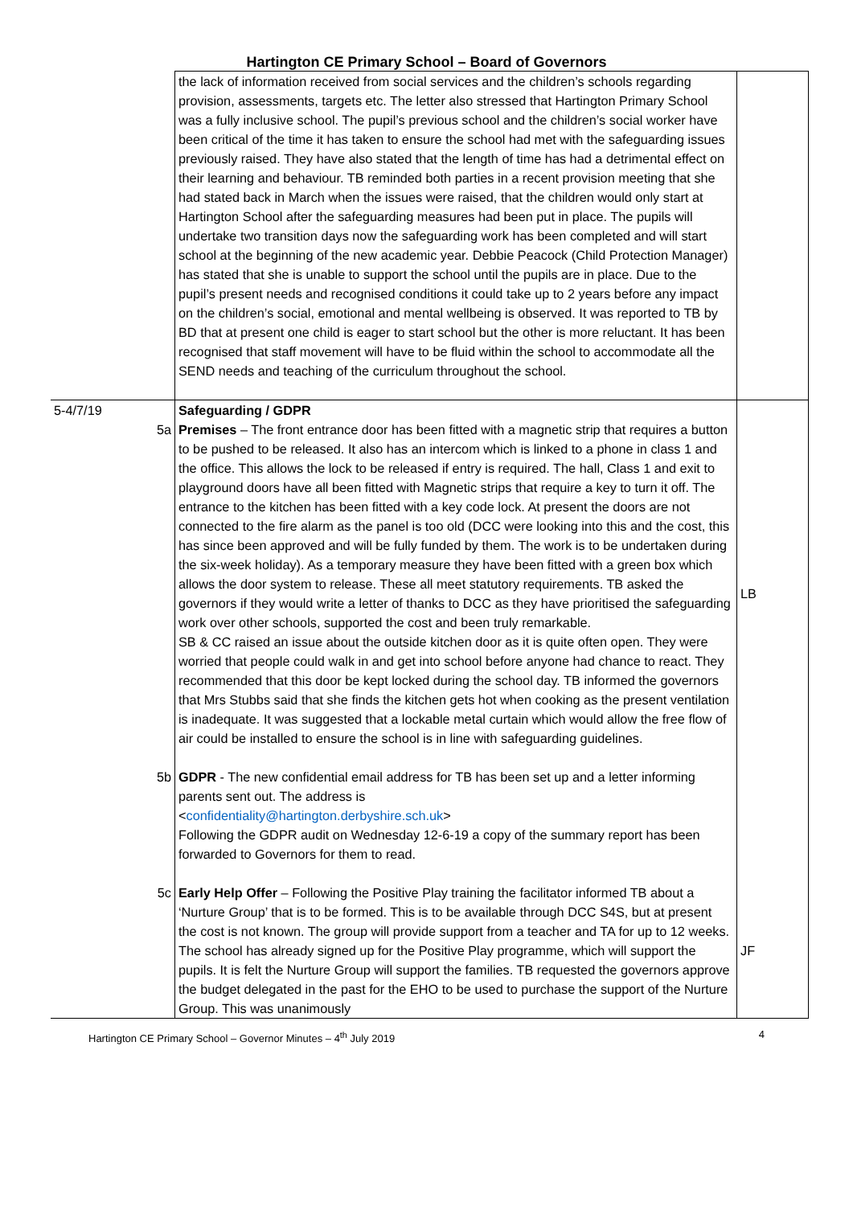Hartington CE Primary School – Board of Governors
| | the lack of information received from social services and the children’s schools regarding provision, assessments, targets etc. The letter also stressed that Hartington Primary School was a fully inclusive school. The pupil’s previous school and the children’s social worker have been critical of the time it has taken to ensure the school had met with the safeguarding issues previously raised. They have also stated that the length of time has had a detrimental effect on their learning and behaviour. TB reminded both parties in a recent provision meeting that she had stated back in March when the issues were raised, that the children would only start at Hartington School after the safeguarding measures had been put in place. The pupils will undertake two transition days now the safeguarding work has been completed and will start school at the beginning of the new academic year. Debbie Peacock (Child Protection Manager) has stated that she is unable to support the school until the pupils are in place. Due to the pupil’s present needs and recognised conditions it could take up to 2 years before any impact on the children’s social, emotional and mental wellbeing is observed. It was reported to TB by BD that at present one child is eager to start school but the other is more reluctant. It has been recognised that staff movement will have to be fluid within the school to accommodate all the SEND needs and teaching of the curriculum throughout the school. | |
| 5-4/7/19 | Safeguarding / GDPR | |
| 5a | Premises – The front entrance door has been fitted with a magnetic strip that requires a button to be pushed to be released. It also has an intercom which is linked to a phone in class 1 and the office. This allows the lock to be released if entry is required. The hall, Class 1 and exit to playground doors have all been fitted with Magnetic strips that require a key to turn it off. The entrance to the kitchen has been fitted with a key code lock. At present the doors are not connected to the fire alarm as the panel is too old (DCC were looking into this and the cost, this has since been approved and will be fully funded by them. The work is to be undertaken during the six-week holiday). As a temporary measure they have been fitted with a green box which allows the door system to release. These all meet statutory requirements. TB asked the governors if they would write a letter of thanks to DCC as they have prioritised the safeguarding work over other schools, supported the cost and been truly remarkable. SB & CC raised an issue about the outside kitchen door as it is quite often open. They were worried that people could walk in and get into school before anyone had chance to react. They recommended that this door be kept locked during the school day. TB informed the governors that Mrs Stubbs said that she finds the kitchen gets hot when cooking as the present ventilation is inadequate. It was suggested that a lockable metal curtain which would allow the free flow of air could be installed to ensure the school is in line with safeguarding guidelines. | LB |
| 5b | GDPR - The new confidential email address for TB has been set up and a letter informing parents sent out. The address is < confidentiality@hartington.derbyshire.sch.uk > Following the GDPR audit on Wednesday 12-6-19 a copy of the summary report has been forwarded to Governors for them to read. | |
| 5c | Early Help Offer – Following the Positive Play training the facilitator informed TB about a ‘Nurture Group’ that is to be formed. This is to be available through DCC S4S, but at present the cost is not known. The group will provide support from a teacher and TA for up to 12 weeks. The school has already signed up for the Positive Play programme, which will support the pupils. It is felt the Nurture Group will support the families. TB requested the governors approve the budget delegated in the past for the EHO to be used to purchase the support of the Nurture Group. This was unanimously | JF |
Hartington CE Primary School – Governor Minutes – 4<sup>th</sup> July 2019 4